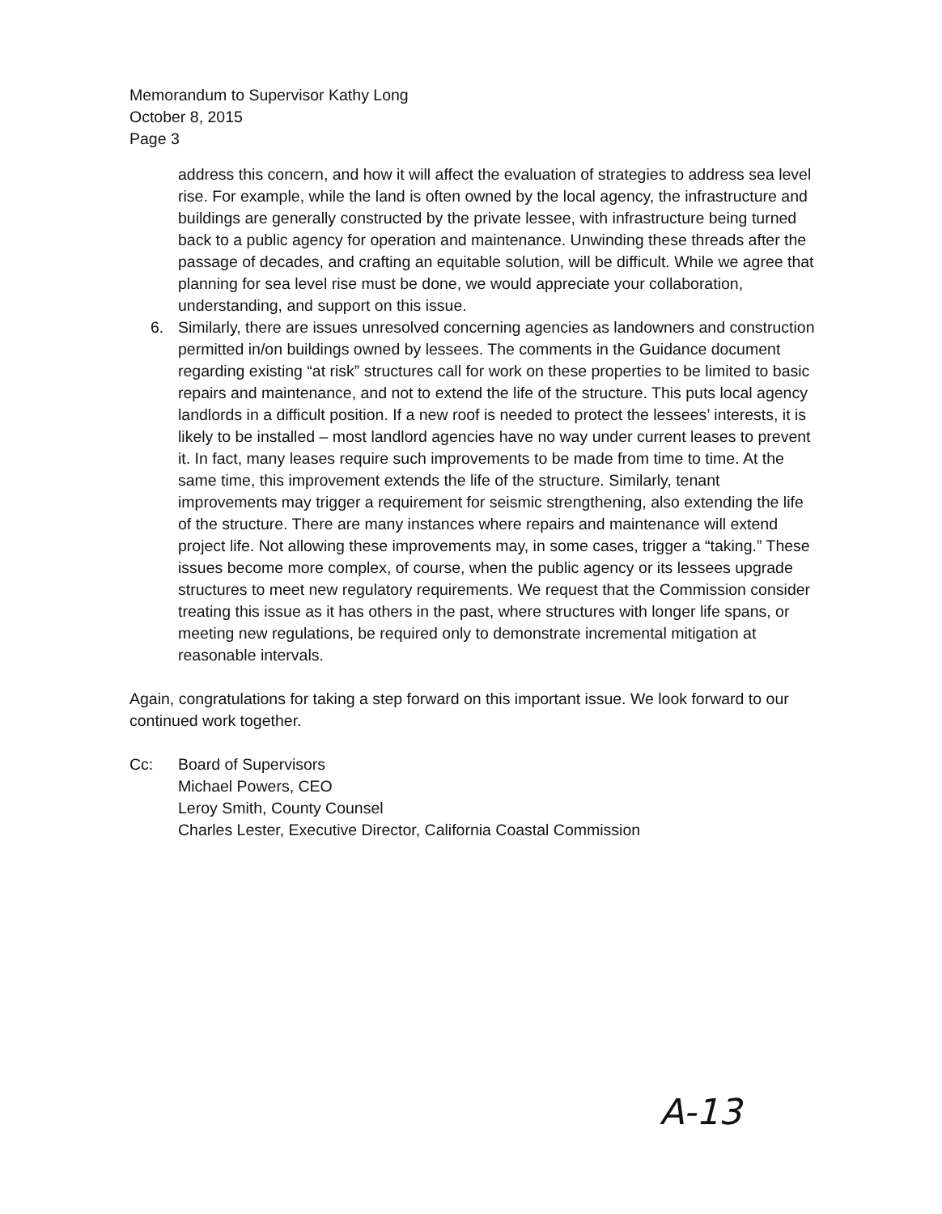Memorandum to Supervisor Kathy Long
October 8, 2015
Page 3
address this concern, and how it will affect the evaluation of strategies to address sea level rise. For example, while the land is often owned by the local agency, the infrastructure and buildings are generally constructed by the private lessee, with infrastructure being turned back to a public agency for operation and maintenance. Unwinding these threads after the passage of decades, and crafting an equitable solution, will be difficult. While we agree that planning for sea level rise must be done, we would appreciate your collaboration, understanding, and support on this issue.
6. Similarly, there are issues unresolved concerning agencies as landowners and construction permitted in/on buildings owned by lessees. The comments in the Guidance document regarding existing “at risk” structures call for work on these properties to be limited to basic repairs and maintenance, and not to extend the life of the structure. This puts local agency landlords in a difficult position. If a new roof is needed to protect the lessees’ interests, it is likely to be installed – most landlord agencies have no way under current leases to prevent it. In fact, many leases require such improvements to be made from time to time. At the same time, this improvement extends the life of the structure. Similarly, tenant improvements may trigger a requirement for seismic strengthening, also extending the life of the structure. There are many instances where repairs and maintenance will extend project life. Not allowing these improvements may, in some cases, trigger a “taking.” These issues become more complex, of course, when the public agency or its lessees upgrade structures to meet new regulatory requirements. We request that the Commission consider treating this issue as it has others in the past, where structures with longer life spans, or meeting new regulations, be required only to demonstrate incremental mitigation at reasonable intervals.
Again, congratulations for taking a step forward on this important issue. We look forward to our continued work together.
Cc: Board of Supervisors
Michael Powers, CEO
Leroy Smith, County Counsel
Charles Lester, Executive Director, California Coastal Commission
A-13